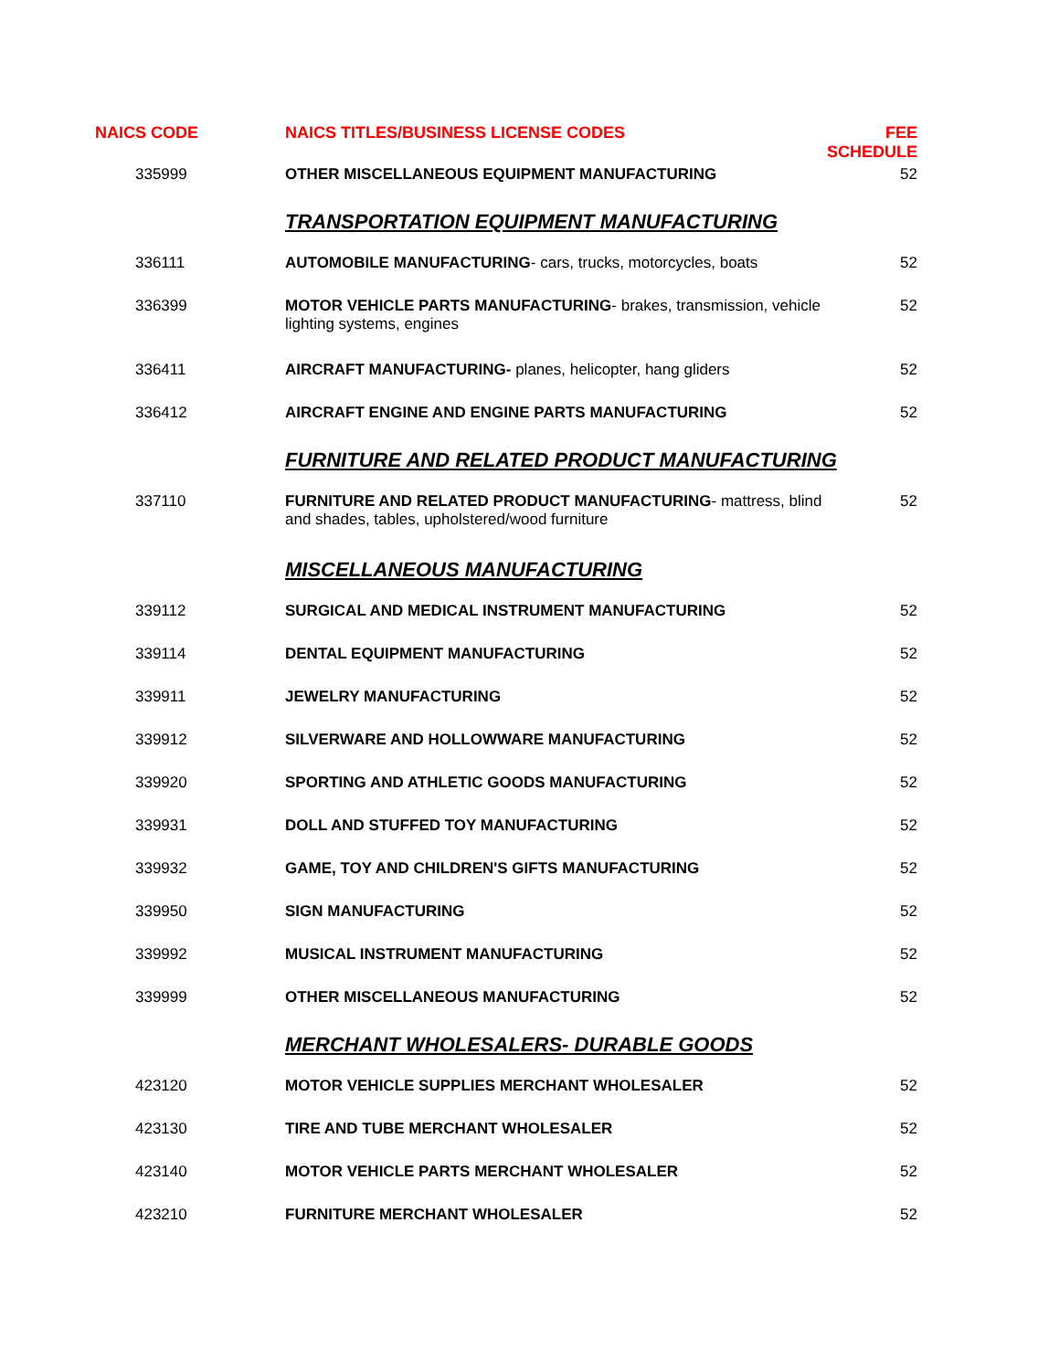| NAICS CODE | NAICS TITLES/BUSINESS LICENSE CODES | FEE SCHEDULE |
| --- | --- | --- |
| 335999 | OTHER MISCELLANEOUS EQUIPMENT MANUFACTURING | 52 |
| | TRANSPORTATION EQUIPMENT MANUFACTURING | |
| 336111 | AUTOMOBILE MANUFACTURING - cars, trucks, motorcycles, boats | 52 |
| 336399 | MOTOR VEHICLE PARTS MANUFACTURING - brakes, transmission, vehicle lighting systems, engines | 52 |
| 336411 | AIRCRAFT MANUFACTURING- planes, helicopter, hang gliders | 52 |
| 336412 | AIRCRAFT ENGINE AND ENGINE PARTS MANUFACTURING | 52 |
| | FURNITURE AND RELATED PRODUCT MANUFACTURING | |
| 337110 | FURNITURE AND RELATED PRODUCT MANUFACTURING - mattress, blind and shades, tables, upholstered/wood furniture | 52 |
| | MISCELLANEOUS MANUFACTURING | |
| 339112 | SURGICAL AND MEDICAL INSTRUMENT MANUFACTURING | 52 |
| 339114 | DENTAL EQUIPMENT MANUFACTURING | 52 |
| 339911 | JEWELRY MANUFACTURING | 52 |
| 339912 | SILVERWARE AND HOLLOWWARE MANUFACTURING | 52 |
| 339920 | SPORTING AND ATHLETIC GOODS MANUFACTURING | 52 |
| 339931 | DOLL AND STUFFED TOY MANUFACTURING | 52 |
| 339932 | GAME, TOY AND CHILDREN'S GIFTS MANUFACTURING | 52 |
| 339950 | SIGN MANUFACTURING | 52 |
| 339992 | MUSICAL INSTRUMENT MANUFACTURING | 52 |
| 339999 | OTHER MISCELLANEOUS MANUFACTURING | 52 |
| | MERCHANT WHOLESALERS- DURABLE GOODS | |
| 423120 | MOTOR VEHICLE SUPPLIES MERCHANT WHOLESALER | 52 |
| 423130 | TIRE AND TUBE MERCHANT WHOLESALER | 52 |
| 423140 | MOTOR VEHICLE PARTS MERCHANT WHOLESALER | 52 |
| 423210 | FURNITURE MERCHANT WHOLESALER | 52 |